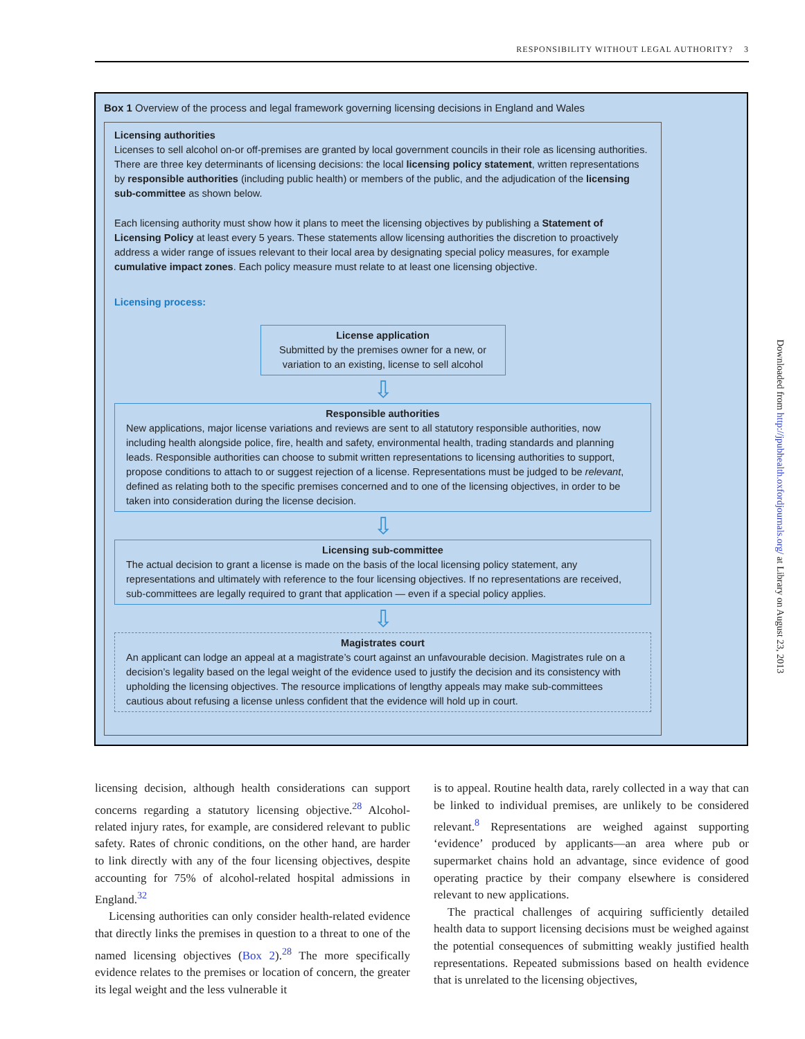RESPONSIBILITY WITHOUT LEGAL AUTHORITY? 3
Box 1 Overview of the process and legal framework governing licensing decisions in England and Wales
Licensing authorities
Licenses to sell alcohol on-or off-premises are granted by local government councils in their role as licensing authorities. There are three key determinants of licensing decisions: the local licensing policy statement, written representations by responsible authorities (including public health) or members of the public, and the adjudication of the licensing sub-committee as shown below.
Each licensing authority must show how it plans to meet the licensing objectives by publishing a Statement of Licensing Policy at least every 5 years. These statements allow licensing authorities the discretion to proactively address a wider range of issues relevant to their local area by designating special policy measures, for example cumulative impact zones. Each policy measure must relate to at least one licensing objective.
Licensing process:
License application
Submitted by the premises owner for a new, or variation to an existing, license to sell alcohol
⇩
Responsible authorities
New applications, major license variations and reviews are sent to all statutory responsible authorities, now including health alongside police, fire, health and safety, environmental health, trading standards and planning leads. Responsible authorities can choose to submit written representations to licensing authorities to support, propose conditions to attach to or suggest rejection of a license. Representations must be judged to be relevant, defined as relating both to the specific premises concerned and to one of the licensing objectives, in order to be taken into consideration during the license decision.
⇩
Licensing sub-committee
The actual decision to grant a license is made on the basis of the local licensing policy statement, any representations and ultimately with reference to the four licensing objectives. If no representations are received, sub-committees are legally required to grant that application — even if a special policy applies.
⇩
Magistrates court
An applicant can lodge an appeal at a magistrate’s court against an unfavourable decision. Magistrates rule on a decision’s legality based on the legal weight of the evidence used to justify the decision and its consistency with upholding the licensing objectives. The resource implications of lengthy appeals may make sub-committees cautious about refusing a license unless confident that the evidence will hold up in court.
licensing decision, although health considerations can support concerns regarding a statutory licensing objective.<sup>28</sup> Alcohol-related injury rates, for example, are considered relevant to public safety. Rates of chronic conditions, on the other hand, are harder to link directly with any of the four licensing objectives, despite accounting for 75% of alcohol-related hospital admissions in England.<sup>32</sup>
Licensing authorities can only consider health-related evidence that directly links the premises in question to a threat to one of the named licensing objectives (Box 2).<sup>28</sup> The more specifically evidence relates to the premises or location of concern, the greater its legal weight and the less vulnerable it
is to appeal. Routine health data, rarely collected in a way that can be linked to individual premises, are unlikely to be considered relevant.<sup>8</sup> Representations are weighed against supporting ‘evidence’ produced by applicants—an area where pub or supermarket chains hold an advantage, since evidence of good operating practice by their company elsewhere is considered relevant to new applications.
The practical challenges of acquiring sufficiently detailed health data to support licensing decisions must be weighed against the potential consequences of submitting weakly justified health representations. Repeated submissions based on health evidence that is unrelated to the licensing objectives,
Downloaded from http://jpubhealth.oxfordjournals.org/ at Library on August 23, 2013